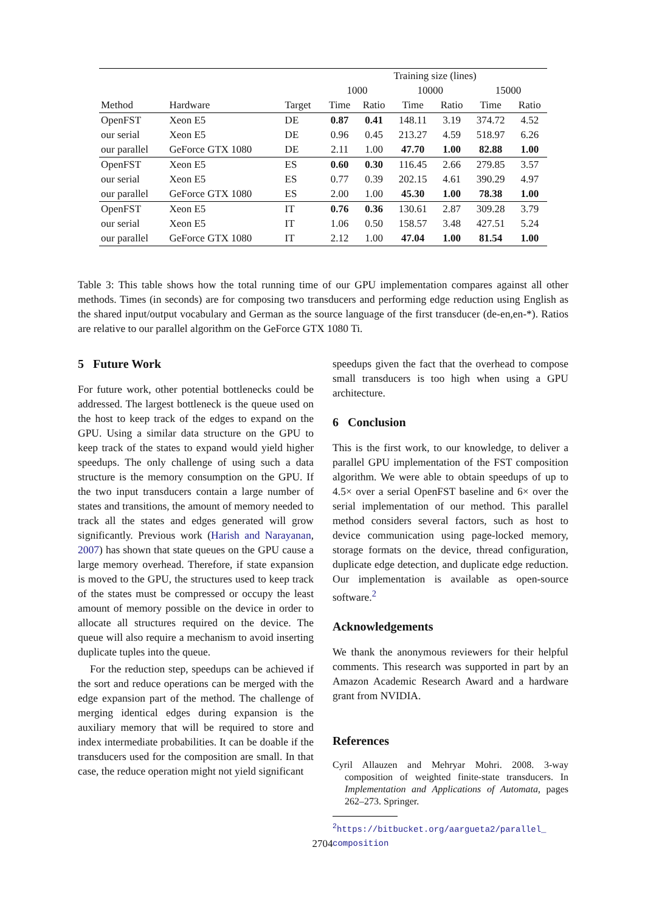| | | | Training size (lines) | | | | | |
| --- | --- | --- | --- | --- | --- | --- | --- | --- |
| | | | 1000 | | 10000 | | 15000 | |
| Method | Hardware | Target | Time | Ratio | Time | Ratio | Time | Ratio |
| OpenFST | Xeon E5 | DE | 0.87 | 0.41 | 148.11 | 3.19 | 374.72 | 4.52 |
| our serial | Xeon E5 | DE | 0.96 | 0.45 | 213.27 | 4.59 | 518.97 | 6.26 |
| our parallel | GeForce GTX 1080 | DE | 2.11 | 1.00 | 47.70 | 1.00 | 82.88 | 1.00 |
| OpenFST | Xeon E5 | ES | 0.60 | 0.30 | 116.45 | 2.66 | 279.85 | 3.57 |
| our serial | Xeon E5 | ES | 0.77 | 0.39 | 202.15 | 4.61 | 390.29 | 4.97 |
| our parallel | GeForce GTX 1080 | ES | 2.00 | 1.00 | 45.30 | 1.00 | 78.38 | 1.00 |
| OpenFST | Xeon E5 | IT | 0.76 | 0.36 | 130.61 | 2.87 | 309.28 | 3.79 |
| our serial | Xeon E5 | IT | 1.06 | 0.50 | 158.57 | 3.48 | 427.51 | 5.24 |
| our parallel | GeForce GTX 1080 | IT | 2.12 | 1.00 | 47.04 | 1.00 | 81.54 | 1.00 |
Table 3: This table shows how the total running time of our GPU implementation compares against all other methods. Times (in seconds) are for composing two transducers and performing edge reduction using English as the shared input/output vocabulary and German as the source language of the first transducer (de-en,en-*). Ratios are relative to our parallel algorithm on the GeForce GTX 1080 Ti.
5 Future Work
For future work, other potential bottlenecks could be addressed. The largest bottleneck is the queue used on the host to keep track of the edges to expand on the GPU. Using a similar data structure on the GPU to keep track of the states to expand would yield higher speedups. The only challenge of using such a data structure is the memory consumption on the GPU. If the two input transducers contain a large number of states and transitions, the amount of memory needed to track all the states and edges generated will grow significantly. Previous work (Harish and Narayanan, 2007) has shown that state queues on the GPU cause a large memory overhead. Therefore, if state expansion is moved to the GPU, the structures used to keep track of the states must be compressed or occupy the least amount of memory possible on the device in order to allocate all structures required on the device. The queue will also require a mechanism to avoid inserting duplicate tuples into the queue.
For the reduction step, speedups can be achieved if the sort and reduce operations can be merged with the edge expansion part of the method. The challenge of merging identical edges during expansion is the auxiliary memory that will be required to store and index intermediate probabilities. It can be doable if the transducers used for the composition are small. In that case, the reduce operation might not yield significant
speedups given the fact that the overhead to compose small transducers is too high when using a GPU architecture.
6 Conclusion
This is the first work, to our knowledge, to deliver a parallel GPU implementation of the FST composition algorithm. We were able to obtain speedups of up to 4.5× over a serial OpenFST baseline and 6× over the serial implementation of our method. This parallel method considers several factors, such as host to device communication using page-locked memory, storage formats on the device, thread configuration, duplicate edge detection, and duplicate edge reduction. Our implementation is available as open-source software.<sup>2</sup>
Acknowledgements
We thank the anonymous reviewers for their helpful comments. This research was supported in part by an Amazon Academic Research Award and a hardware grant from NVIDIA.
References
Cyril Allauzen and Mehryar Mohri. 2008. 3-way composition of weighted finite-state transducers. In Implementation and Applications of Automata, pages 262–273. Springer.
<sup>2</sup> https://bitbucket.org/aargueta2/parallel_ composition
2704